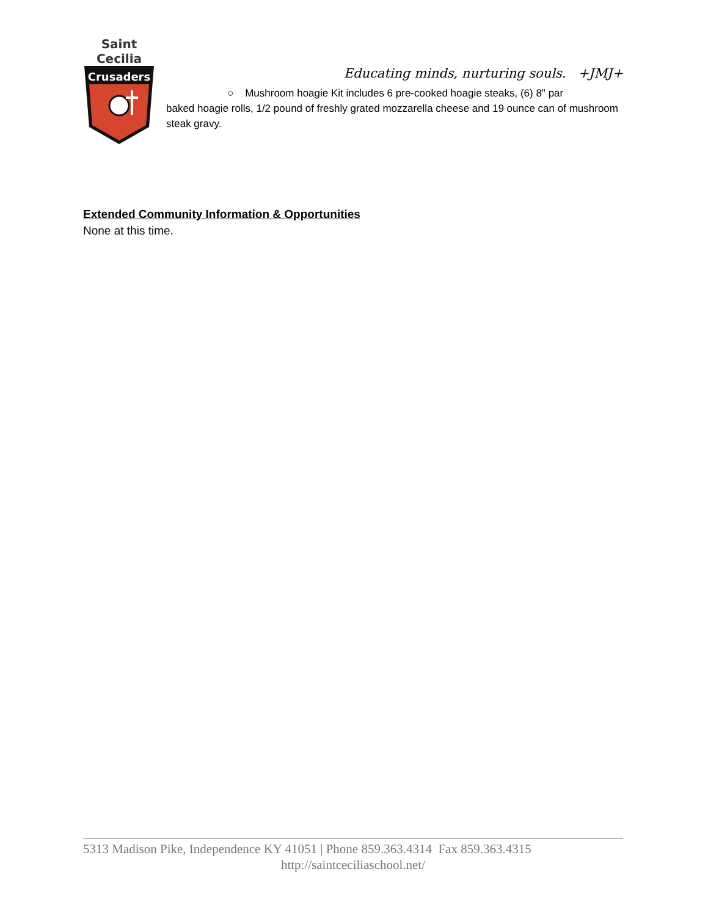Saint Cecilia
Crusaders
Educating minds, nurturing souls. +JMJ+
○ Mushroom hoagie Kit includes 6 pre-cooked hoagie steaks, (6) 8" par
baked hoagie rolls, 1/2 pound of freshly grated mozzarella cheese and 19 ounce can of mushroom steak gravy.
Extended Community Information & Opportunities
None at this time.
5313 Madison Pike, Independence KY 41051 | Phone 859.363.4314 Fax 859.363.4315
http://saintceciliaschool.net/